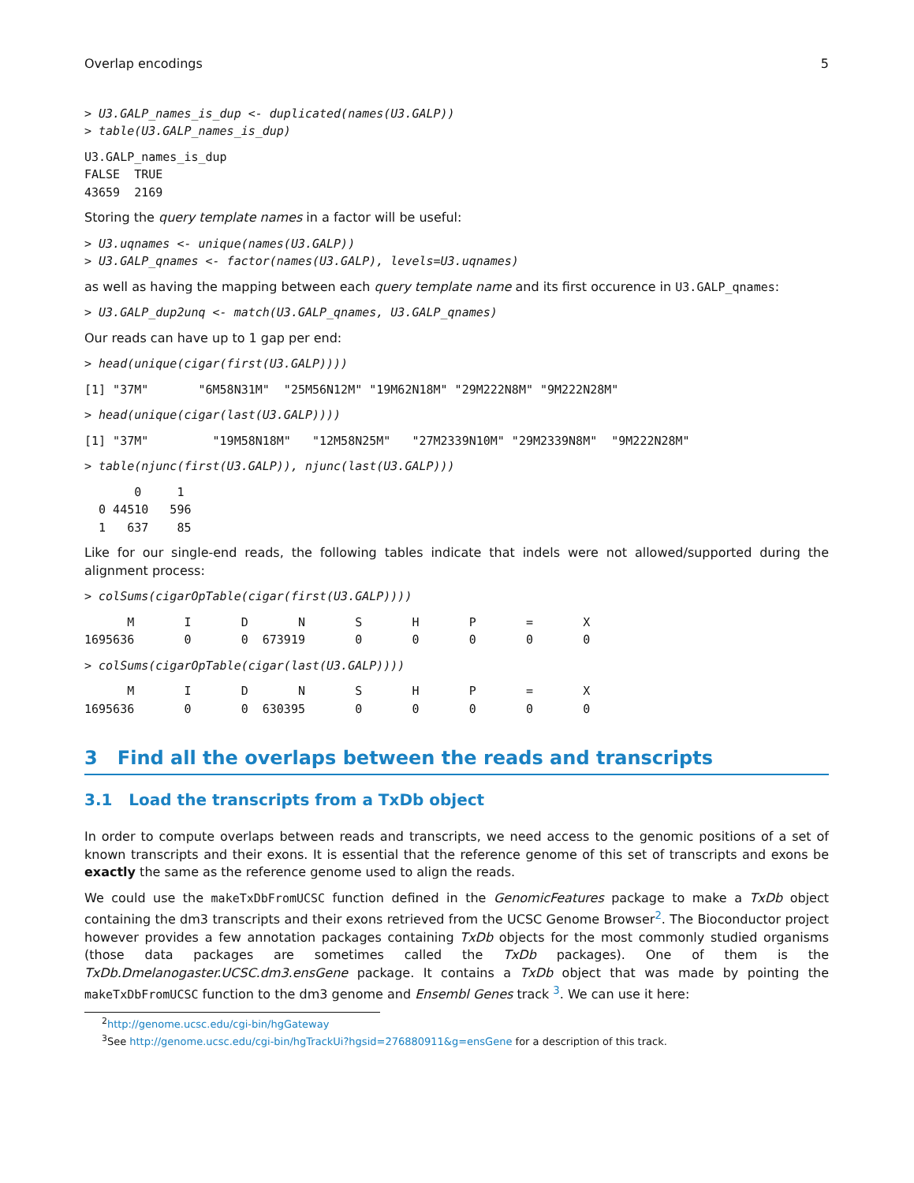Overlap encodings 5
> U3.GALP_names_is_dup <- duplicated(names(U3.GALP))
> table(U3.GALP_names_is_dup)
U3.GALP_names_is_dup
FALSE  TRUE 
43659  2169 
Storing the query template names in a factor will be useful:
> U3.uqnames <- unique(names(U3.GALP))
> U3.GALP_qnames <- factor(names(U3.GALP), levels=U3.uqnames)
as well as having the mapping between each query template name and its first occurence in U3.GALP_qnames:
> U3.GALP_dup2unq <- match(U3.GALP_qnames, U3.GALP_qnames)
Our reads can have up to 1 gap per end:
> head(unique(cigar(first(U3.GALP))))
[1] "37M"       "6M58N31M"  "25M56N12M" "19M62N18M" "29M222N8M" "9M222N28M"
> head(unique(cigar(last(U3.GALP))))
[1] "37M"         "19M58N18M"   "12M58N25M"   "27M2339N10M" "29M2339N8M"  "9M222N28M"  
> table(njunc(first(U3.GALP)), njunc(last(U3.GALP)))
       0     1
  0 44510   596
  1   637    85
Like for our single-end reads, the following tables indicate that indels were not allowed/supported during the alignment process:
> colSums(cigarOpTable(cigar(first(U3.GALP))))
      M       I       D       N       S       H       P       =       X 
1695636       0       0  673919       0       0       0       0       0 
> colSums(cigarOpTable(cigar(last(U3.GALP))))
      M       I       D       N       S       H       P       =       X 
1695636       0       0  630395       0       0       0       0       0 
3 Find all the overlaps between the reads and transcripts
3.1 Load the transcripts from a TxDb object
In order to compute overlaps between reads and transcripts, we need access to the genomic positions of a set of known transcripts and their exons. It is essential that the reference genome of this set of transcripts and exons be exactly the same as the reference genome used to align the reads.
We could use the makeTxDbFromUCSC function defined in the GenomicFeatures package to make a TxDb object containing the dm3 transcripts and their exons retrieved from the UCSC Genome Browser<sup>2</sup>. The Bioconductor project however provides a few annotation packages containing TxDb objects for the most commonly studied organisms (those data packages are sometimes called the TxDb packages). One of them is the TxDb.Dmelanogaster.UCSC.dm3.ensGene package. It contains a TxDb object that was made by pointing the makeTxDbFromUCSC function to the dm3 genome and Ensembl Genes track <sup>3</sup>. We can use it here:
<sup>2</sup> http://genome.ucsc.edu/cgi-bin/hgGateway
<sup>3</sup> See http://genome.ucsc.edu/cgi-bin/hgTrackUi?hgsid=276880911&g=ensGene for a description of this track.